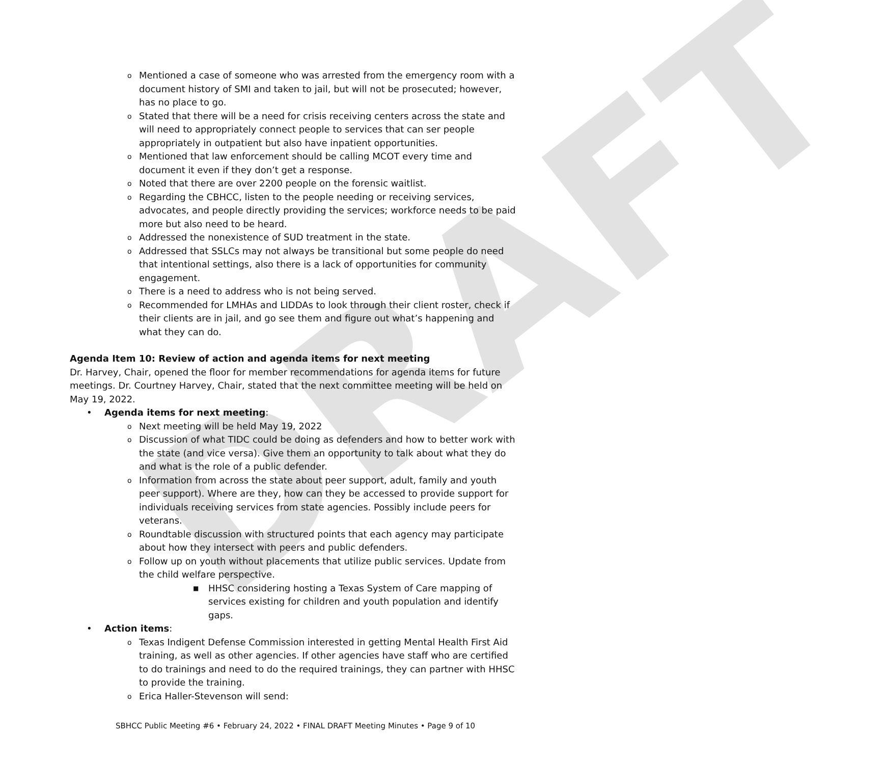DRAFT
o Mentioned a case of someone who was arrested from the emergency room with a document history of SMI and taken to jail, but will not be prosecuted; however, has no place to go.
o Stated that there will be a need for crisis receiving centers across the state and will need to appropriately connect people to services that can ser people appropriately in outpatient but also have inpatient opportunities.
o Mentioned that law enforcement should be calling MCOT every time and document it even if they don’t get a response.
o Noted that there are over 2200 people on the forensic waitlist.
o Regarding the CBHCC, listen to the people needing or receiving services, advocates, and people directly providing the services; workforce needs to be paid more but also need to be heard.
o Addressed the nonexistence of SUD treatment in the state.
o Addressed that SSLCs may not always be transitional but some people do need that intentional settings, also there is a lack of opportunities for community engagement.
o There is a need to address who is not being served.
o Recommended for LMHAs and LIDDAs to look through their client roster, check if their clients are in jail, and go see them and figure out what’s happening and what they can do.
Agenda Item 10: Review of action and agenda items for next meeting
Dr. Harvey, Chair, opened the floor for member recommendations for agenda items for future meetings. Dr. Courtney Harvey, Chair, stated that the next committee meeting will be held on May 19, 2022.
• Agenda items for next meeting:
o Next meeting will be held May 19, 2022
o Discussion of what TIDC could be doing as defenders and how to better work with the state (and vice versa). Give them an opportunity to talk about what they do and what is the role of a public defender.
o Information from across the state about peer support, adult, family and youth peer support). Where are they, how can they be accessed to provide support for individuals receiving services from state agencies. Possibly include peers for veterans.
o Roundtable discussion with structured points that each agency may participate about how they intersect with peers and public defenders.
o Follow up on youth without placements that utilize public services. Update from the child welfare perspective.
■ HHSC considering hosting a Texas System of Care mapping of services existing for children and youth population and identify gaps.
• Action items:
o Texas Indigent Defense Commission interested in getting Mental Health First Aid training, as well as other agencies. If other agencies have staff who are certified to do trainings and need to do the required trainings, they can partner with HHSC to provide the training.
o Erica Haller-Stevenson will send:
SBHCC Public Meeting #6 • February 24, 2022 • FINAL DRAFT Meeting Minutes • Page 9 of 10